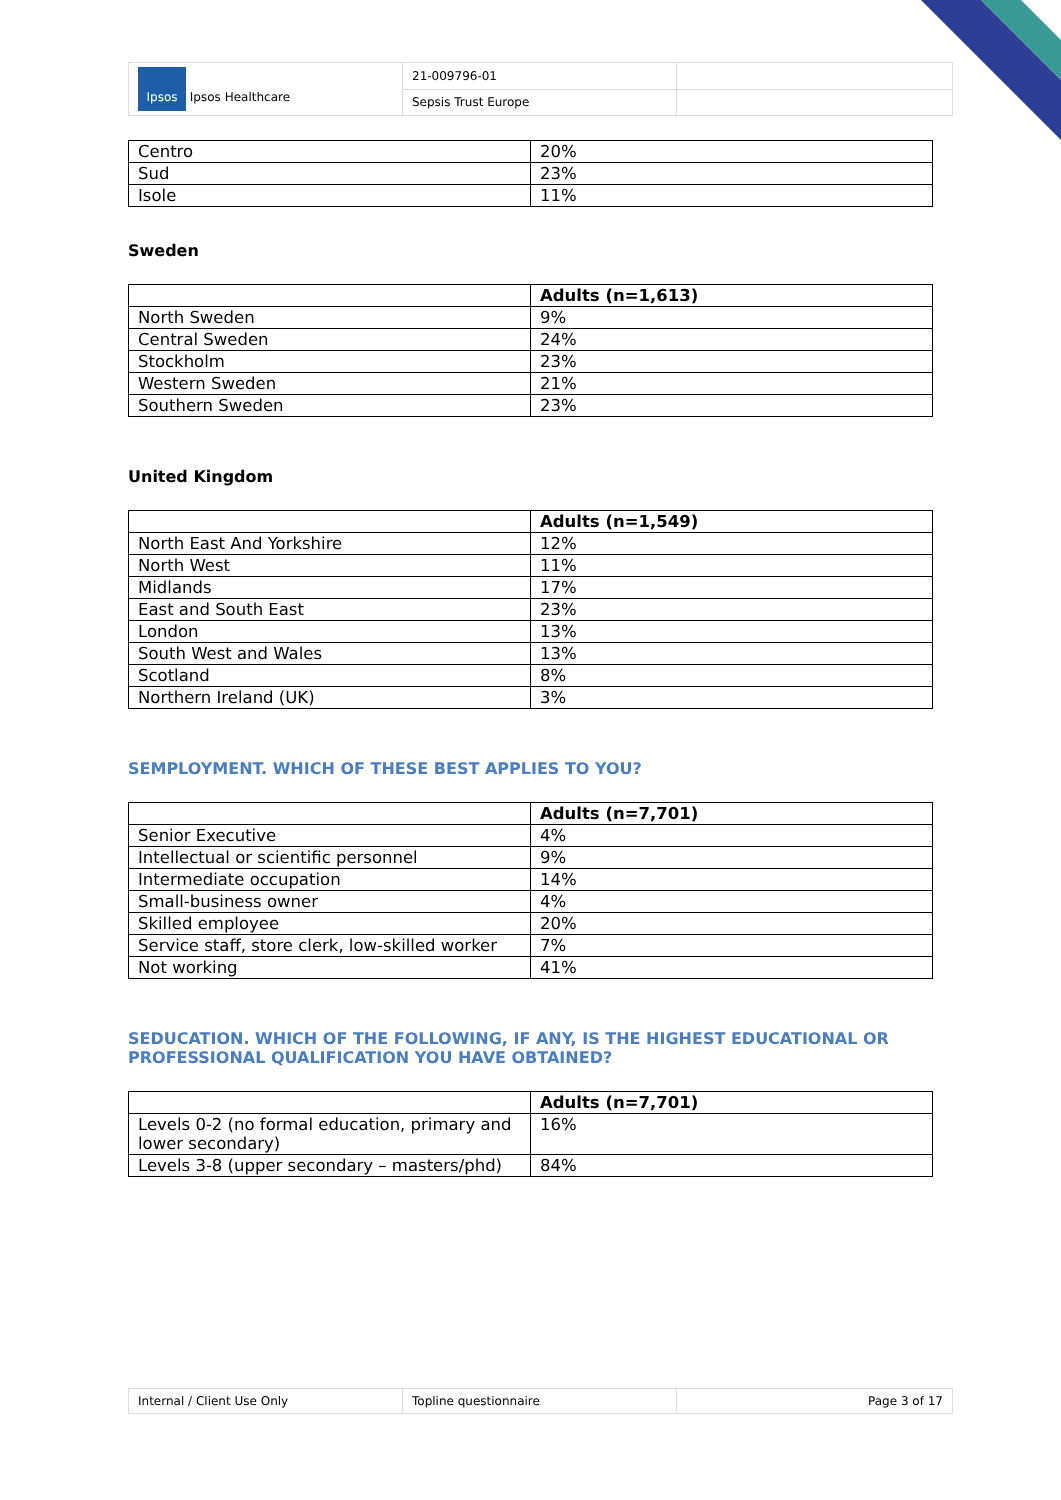| Ipsos Ipsos Healthcare | 21-009796-01 | |
| | Sepsis Trust Europe | |
| Centro | 20% |
| Sud | 23% |
| Isole | 11% |
Sweden
| | Adults (n=1,613) |
| --- | --- |
| North Sweden | 9% |
| Central Sweden | 24% |
| Stockholm | 23% |
| Western Sweden | 21% |
| Southern Sweden | 23% |
United Kingdom
| | Adults (n=1,549) |
| --- | --- |
| North East And Yorkshire | 12% |
| North West | 11% |
| Midlands | 17% |
| East and South East | 23% |
| London | 13% |
| South West and Wales | 13% |
| Scotland | 8% |
| Northern Ireland (UK) | 3% |
SEMPLOYMENT. WHICH OF THESE BEST APPLIES TO YOU?
| | Adults (n=7,701) |
| --- | --- |
| Senior Executive | 4% |
| Intellectual or scientific personnel | 9% |
| Intermediate occupation | 14% |
| Small-business owner | 4% |
| Skilled employee | 20% |
| Service staff, store clerk, low-skilled worker | 7% |
| Not working | 41% |
SEDUCATION. WHICH OF THE FOLLOWING, IF ANY, IS THE HIGHEST EDUCATIONAL OR PROFESSIONAL QUALIFICATION YOU HAVE OBTAINED?
| | Adults (n=7,701) |
| --- | --- |
| Levels 0-2 (no formal education, primary and lower secondary) | 16% |
| Levels 3-8 (upper secondary – masters/phd) | 84% |
| Internal / Client Use Only | Topline questionnaire | Page 3 of 17 |